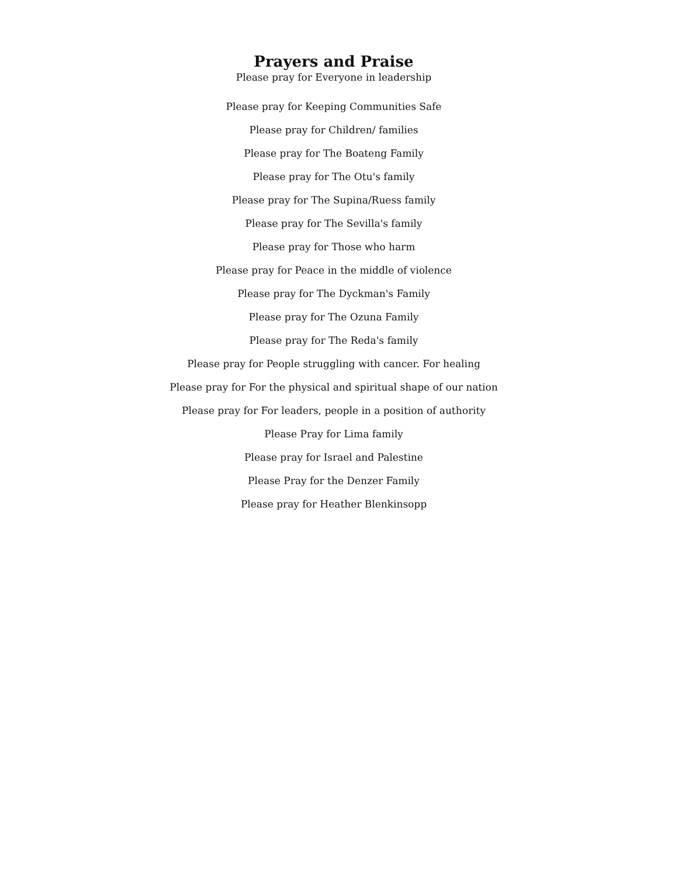Prayers and Praise
Please pray for Everyone in leadership
Please pray for Keeping Communities Safe
Please pray for Children/ families
Please pray for The Boateng Family
Please pray for The Otu's family
Please pray for The Supina/Ruess family
Please pray for The Sevilla's family
Please pray for Those who harm
Please pray for Peace in the middle of violence
Please pray for The Dyckman's Family
Please pray for The Ozuna Family
Please pray for The Reda's family
Please pray for People struggling with cancer. For healing
Please pray for For the physical and spiritual shape of our nation
Please pray for For leaders, people in a position of authority
Please Pray for Lima family
Please pray for Israel and Palestine
Please Pray for the Denzer Family
Please pray for Heather Blenkinsopp